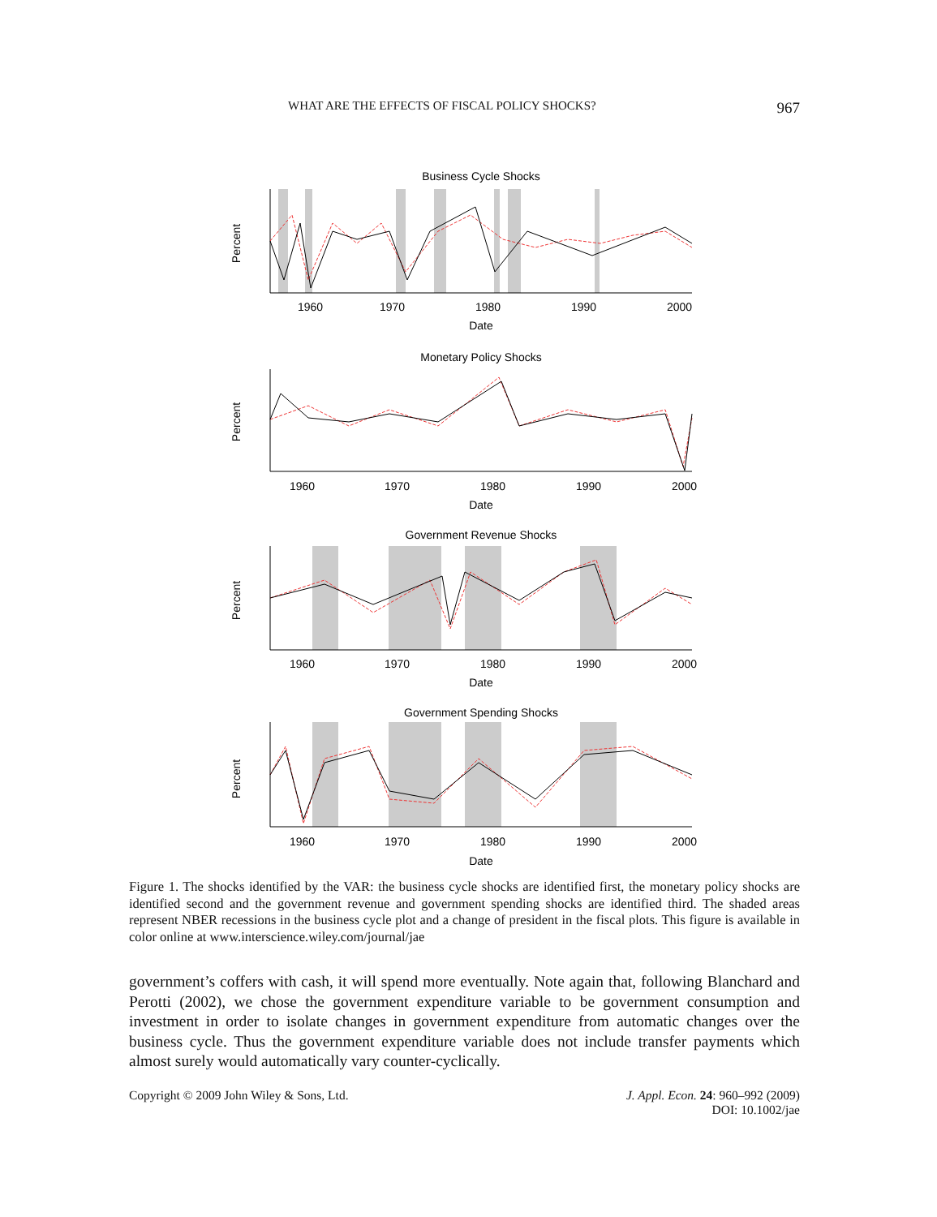WHAT ARE THE EFFECTS OF FISCAL POLICY SHOCKS? 967
Business Cycle Shocks
1960
1970
1980
1990
2000
Date
Percent
Monetary Policy Shocks
1960
1970
1980
1990
2000
Date
Percent
Government Revenue Shocks
1960
1970
1980
1990
2000
Date
Percent
Government Spending Shocks
1960
1970
1980
1990
2000
Date
Percent
Figure 1. The shocks identified by the VAR: the business cycle shocks are identified first, the monetary policy shocks are identified second and the government revenue and government spending shocks are identified third. The shaded areas represent NBER recessions in the business cycle plot and a change of president in the fiscal plots. This figure is available in color online at www.interscience.wiley.com/journal/jae
government’s coffers with cash, it will spend more eventually. Note again that, following Blanchard and Perotti (2002), we chose the government expenditure variable to be government consumption and investment in order to isolate changes in government expenditure from automatic changes over the business cycle. Thus the government expenditure variable does not include transfer payments which almost surely would automatically vary counter-cyclically.
Copyright © 2009 John Wiley & Sons, Ltd. J. Appl. Econ. 24: 960–992 (2009)
DOI: 10.1002/jae